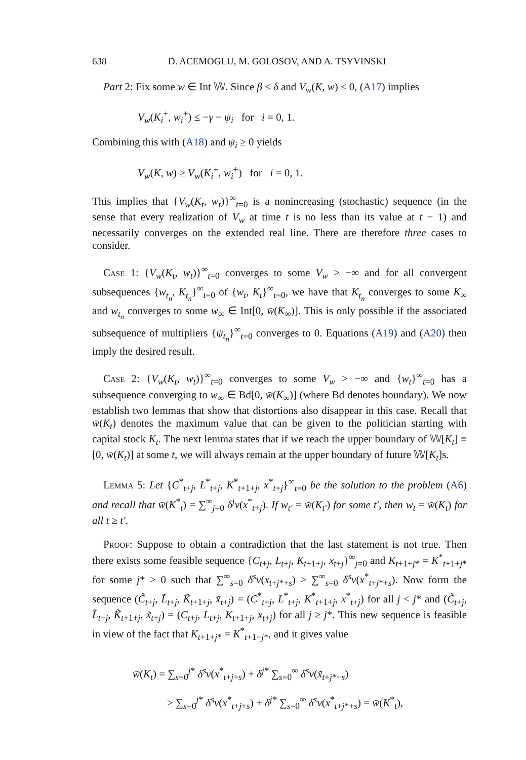638 D. ACEMOGLU, M. GOLOSOV, AND A. TSYVINSKI
Part 2: Fix some w ∈ Int 𝕎. Since β ≤ δ and V<sub>w</sub>(K, w) ≤ 0, (A17) implies
V<sub>w</sub>(K<sub>i</sub><sup>+</sup>, w<sub>i</sub><sup>+</sup>) ≤ −γ − ψ<sub>i</sub> for i = 0, 1.
Combining this with (A18) and ψ<sub>i</sub> ≥ 0 yields
V<sub>w</sub>(K, w) ≥ V<sub>w</sub>(K<sub>i</sub><sup>+</sup>, w<sub>i</sub><sup>+</sup>) for i = 0, 1.
This implies that {V<sub>w</sub>(K<sub>t</sub>, w<sub>t</sub>)}<sup>∞</sup><sub>t=0</sub> is a nonincreasing (stochastic) sequence (in the sense that every realization of V<sub>w</sub> at time t is no less than its value at t − 1) and necessarily converges on the extended real line. There are therefore three cases to consider.
Case 1: {V<sub>w</sub>(K<sub>t</sub>, w<sub>t</sub>)}<sup>∞</sup><sub>t=0</sub> converges to some V<sub>w</sub> > −∞ and for all convergent subsequences {w<sub>t<sub>n</sub></sub>, K<sub>t<sub>n</sub></sub>}<sup>∞</sup><sub>t=0</sub> of {w<sub>t</sub>, K<sub>t</sub>}<sup>∞</sup><sub>t=0</sub>, we have that K<sub>t<sub>n</sub></sub> converges to some K<sub>∞</sub> and w<sub>t<sub>n</sub></sub> converges to some w<sub>∞</sub> ∈ Int[0, w̄(K<sub>∞</sub>)]. This is only possible if the associated subsequence of multipliers {ψ<sub>t<sub>n</sub></sub>}<sup>∞</sup><sub>t=0</sub> converges to 0. Equations (A19) and (A20) then imply the desired result.
Case 2: {V<sub>w</sub>(K<sub>t</sub>, w<sub>t</sub>)}<sup>∞</sup><sub>t=0</sub> converges to some V<sub>w</sub> > −∞ and {w<sub>t</sub>}<sup>∞</sup><sub>t=0</sub> has a subsequence converging to w<sub>∞</sub> ∈ Bd[0, w̄(K<sub>∞</sub>)] (where Bd denotes boundary). We now establish two lemmas that show that distortions also disappear in this case. Recall that w̄(K<sub>t</sub>) denotes the maximum value that can be given to the politician starting with capital stock K<sub>t</sub>. The next lemma states that if we reach the upper boundary of 𝕎[K<sub>t</sub>] ≡ [0, w̄(K<sub>t</sub>)] at some t, we will always remain at the upper boundary of future 𝕎[K<sub>t</sub>]s.
Lemma 5: Let {C<sup>*</sup><sub>t+j</sub>, L<sup>*</sup><sub>t+j</sub>, K<sup>*</sup><sub>t+1+j</sub>, x<sup>*</sup><sub>t+j</sub>}<sup>∞</sup><sub>t=0</sub> be the solution to the problem (A6) and recall that w̄(K<sup>*</sup><sub>t</sub>) = ∑<sup>∞</sup><sub>j=0</sub> δ<sup>j</sup>v(x<sup>*</sup><sub>t+j</sub>). If w<sub>t′</sub> = w̄(K<sub>t′</sub>) for some t′, then w<sub>t</sub> = w̄(K<sub>t</sub>) for all t ≥ t′.
Proof: Suppose to obtain a contradiction that the last statement is not true. Then there exists some feasible sequence {C<sub>t+j</sub>, L<sub>t+j</sub>, K<sub>t+1+j</sub>, x<sub>t+j</sub>}<sup>∞</sup><sub>j=0</sub> and K<sub>t+1+j*</sub> = K<sup>*</sup><sub>t+1+j*</sub> for some j* > 0 such that ∑<sup>∞</sup><sub>s=0</sub> δ<sup>s</sup>v(x<sub>t+j*+s</sub>) > ∑<sup>∞</sup><sub>s=0</sub> δ<sup>s</sup>v(x<sup>*</sup><sub>t+j*+s</sub>). Now form the sequence (C̃<sub>t+j</sub>, L̃<sub>t+j</sub>, K̃<sub>t+1+j</sub>, x̃<sub>t+j</sub>) = (C<sup>*</sup><sub>t+j</sub>, L<sup>*</sup><sub>t+j</sub>, K<sup>*</sup><sub>t+1+j</sub>, x<sup>*</sup><sub>t+j</sub>) for all j < j* and (C̃<sub>t+j</sub>, L̃<sub>t+j</sub>, K̃<sub>t+1+j</sub>, x̃<sub>t+j</sub>) = (C<sub>t+j</sub>, L<sub>t+j</sub>, K<sub>t+1+j</sub>, x<sub>t+j</sub>) for all j ≥ j*. This new sequence is feasible in view of the fact that K<sub>t+1+j*</sub> = K<sup>*</sup><sub>t+1+j*</sub>, and it gives value
w̃(K<sub>t</sub>) = ∑<sub>s=0</sub><sup>j*</sup> δ<sup>s</sup>v(x<sup>*</sup><sub>t+j+s</sub>) + δ<sup>j*</sup> ∑<sub>s=0</sub><sup>∞</sup> δ<sup>s</sup>v(x̃<sub>t+j*+s</sub>)
> ∑<sub>s=0</sub><sup>j*</sup> δ<sup>s</sup>v(x<sup>*</sup><sub>t+j+s</sub>) + δ<sup>j*</sup> ∑<sub>s=0</sub><sup>∞</sup> δ<sup>s</sup>v(x<sup>*</sup><sub>t+j*+s</sub>) = w̄(K<sup>*</sup><sub>t</sub>),